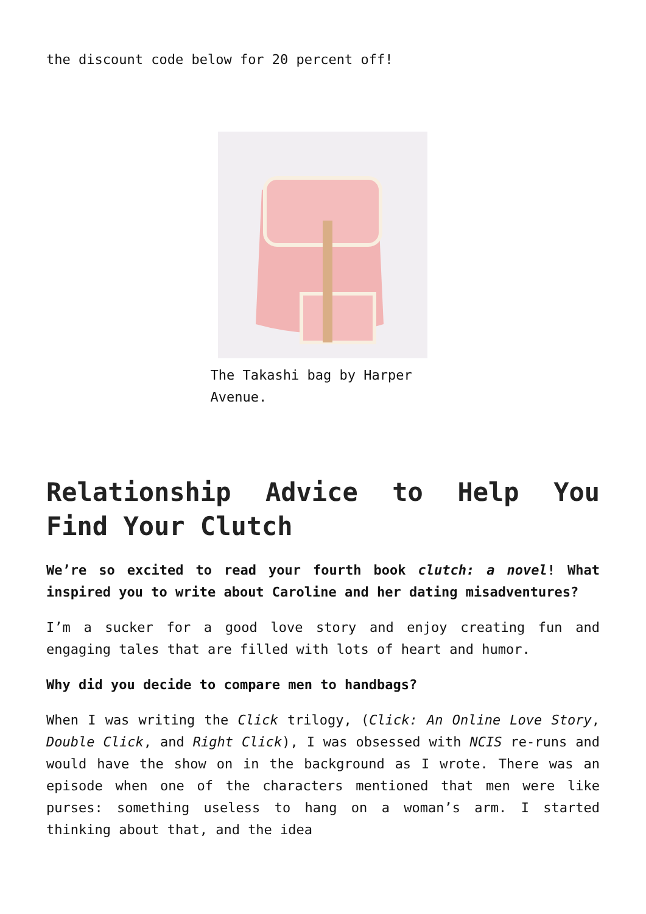the discount code below for 20 percent off!
The Takashi bag by Harper Avenue.
Relationship Advice to Help You Find Your Clutch
We’re so excited to read your fourth book clutch: a novel! What inspired you to write about Caroline and her dating misadventures?
I’m a sucker for a good love story and enjoy creating fun and engaging tales that are filled with lots of heart and humor.
Why did you decide to compare men to handbags?
When I was writing the Click trilogy, (Click: An Online Love Story, Double Click, and Right Click), I was obsessed with NCIS re-runs and would have the show on in the background as I wrote. There was an episode when one of the characters mentioned that men were like purses: something useless to hang on a woman’s arm. I started thinking about that, and the idea